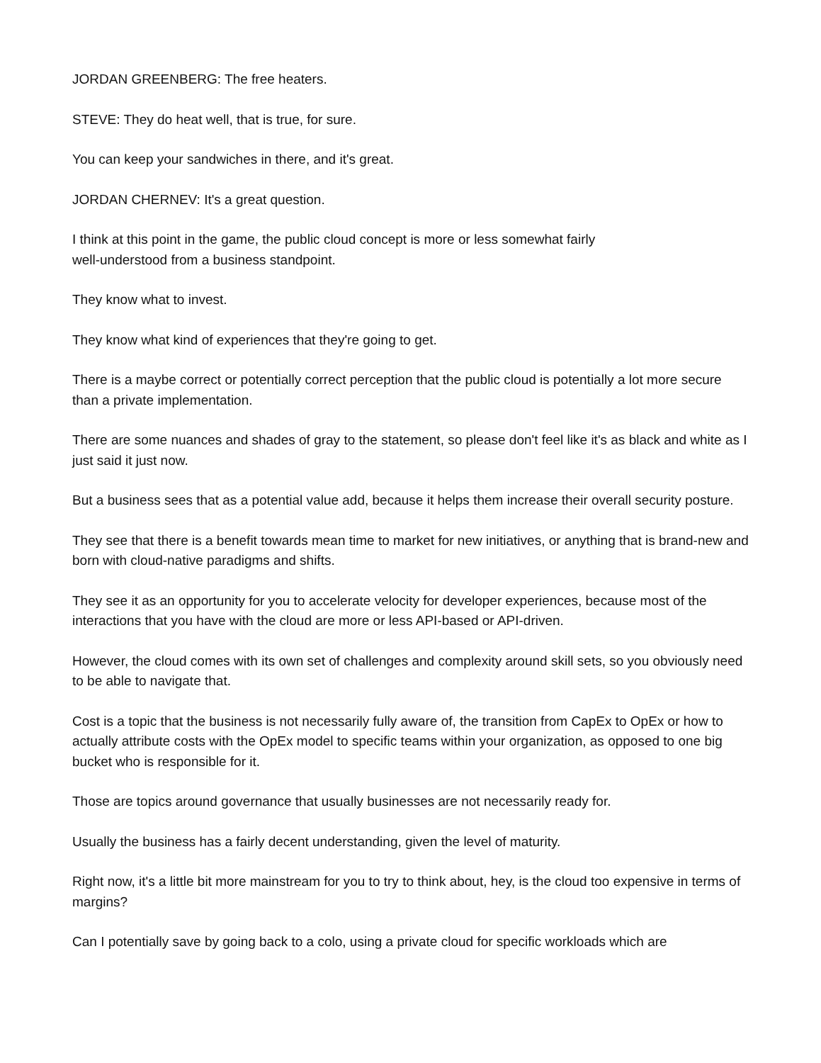JORDAN GREENBERG: The free heaters.
STEVE: They do heat well, that is true, for sure.
You can keep your sandwiches in there, and it's great.
JORDAN CHERNEV: It's a great question.
I think at this point in the game, the public cloud concept is more or less somewhat fairly
well-understood from a business standpoint.
They know what to invest.
They know what kind of experiences that they're going to get.
There is a maybe correct or potentially correct perception that the public cloud is potentially a lot more secure than a private implementation.
There are some nuances and shades of gray to the statement, so please don't feel like it's as black and white as I just said it just now.
But a business sees that as a potential value add, because it helps them increase their overall security posture.
They see that there is a benefit towards mean time to market for new initiatives, or anything that is brand-new and born with cloud-native paradigms and shifts.
They see it as an opportunity for you to accelerate velocity for developer experiences, because most of the interactions that you have with the cloud are more or less API-based or API-driven.
However, the cloud comes with its own set of challenges and complexity around skill sets, so you obviously need to be able to navigate that.
Cost is a topic that the business is not necessarily fully aware of, the transition from CapEx to OpEx or how to actually attribute costs with the OpEx model to specific teams within your organization, as opposed to one big bucket who is responsible for it.
Those are topics around governance that usually businesses are not necessarily ready for.
Usually the business has a fairly decent understanding, given the level of maturity.
Right now, it's a little bit more mainstream for you to try to think about, hey, is the cloud too expensive in terms of margins?
Can I potentially save by going back to a colo, using a private cloud for specific workloads which are